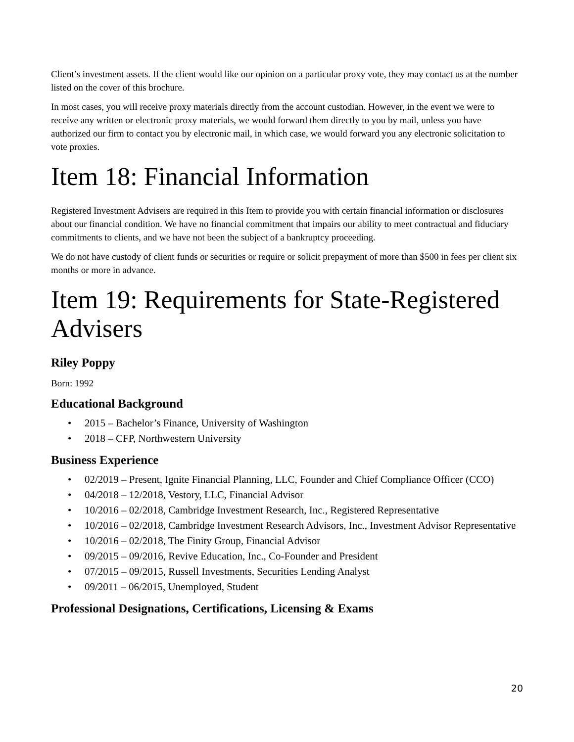Client’s investment assets. If the client would like our opinion on a particular proxy vote, they may contact us at the number listed on the cover of this brochure.
In most cases, you will receive proxy materials directly from the account custodian. However, in the event we were to receive any written or electronic proxy materials, we would forward them directly to you by mail, unless you have authorized our firm to contact you by electronic mail, in which case, we would forward you any electronic solicitation to vote proxies.
Item 18: Financial Information
Registered Investment Advisers are required in this Item to provide you with certain financial information or disclosures about our financial condition. We have no financial commitment that impairs our ability to meet contractual and fiduciary commitments to clients, and we have not been the subject of a bankruptcy proceeding.
We do not have custody of client funds or securities or require or solicit prepayment of more than $500 in fees per client six months or more in advance.
Item 19: Requirements for State-Registered Advisers
Riley Poppy
Born: 1992
Educational Background
• 2015 – Bachelor’s Finance, University of Washington
• 2018 – CFP, Northwestern University
Business Experience
• 02/2019 – Present, Ignite Financial Planning, LLC, Founder and Chief Compliance Officer (CCO)
• 04/2018 – 12/2018, Vestory, LLC, Financial Advisor
• 10/2016 – 02/2018, Cambridge Investment Research, Inc., Registered Representative
• 10/2016 – 02/2018, Cambridge Investment Research Advisors, Inc., Investment Advisor Representative
• 10/2016 – 02/2018, The Finity Group, Financial Advisor
• 09/2015 – 09/2016, Revive Education, Inc., Co-Founder and President
• 07/2015 – 09/2015, Russell Investments, Securities Lending Analyst
• 09/2011 – 06/2015, Unemployed, Student
Professional Designations, Certifications, Licensing & Exams
20